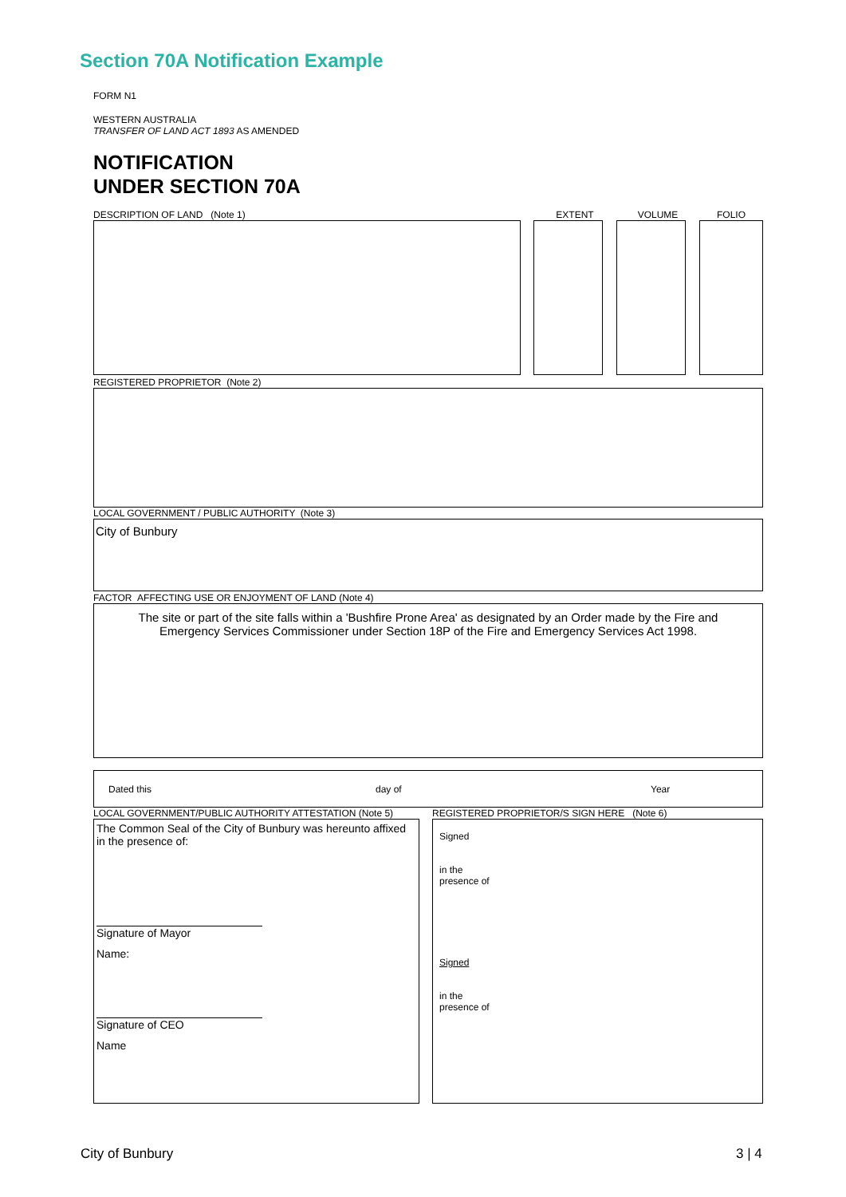Section 70A Notification Example
FORM N1
WESTERN AUSTRALIA
TRANSFER OF LAND ACT 1893 AS AMENDED
NOTIFICATION
UNDER SECTION 70A
DESCRIPTION OF LAND (Note 1) EXTENT VOLUME FOLIO
REGISTERED PROPRIETOR (Note 2)
LOCAL GOVERNMENT / PUBLIC AUTHORITY (Note 3)
City of Bunbury
FACTOR AFFECTING USE OR ENJOYMENT OF LAND (Note 4)
The site or part of the site falls within a 'Bushfire Prone Area' as designated by an Order made by the Fire and Emergency Services Commissioner under Section 18P of the Fire and Emergency Services Act 1998.
Dated this day of Year
LOCAL GOVERNMENT/PUBLIC AUTHORITY ATTESTATION (Note 5)
The Common Seal of the City of Bunbury was hereunto affixed in the presence of:
Signature of Mayor
Name:
Signature of CEO
Name
REGISTERED PROPRIETOR/S SIGN HERE (Note 6)
Signed
in the
presence of
Signed
in the
presence of
City of Bunbury 3 | 4